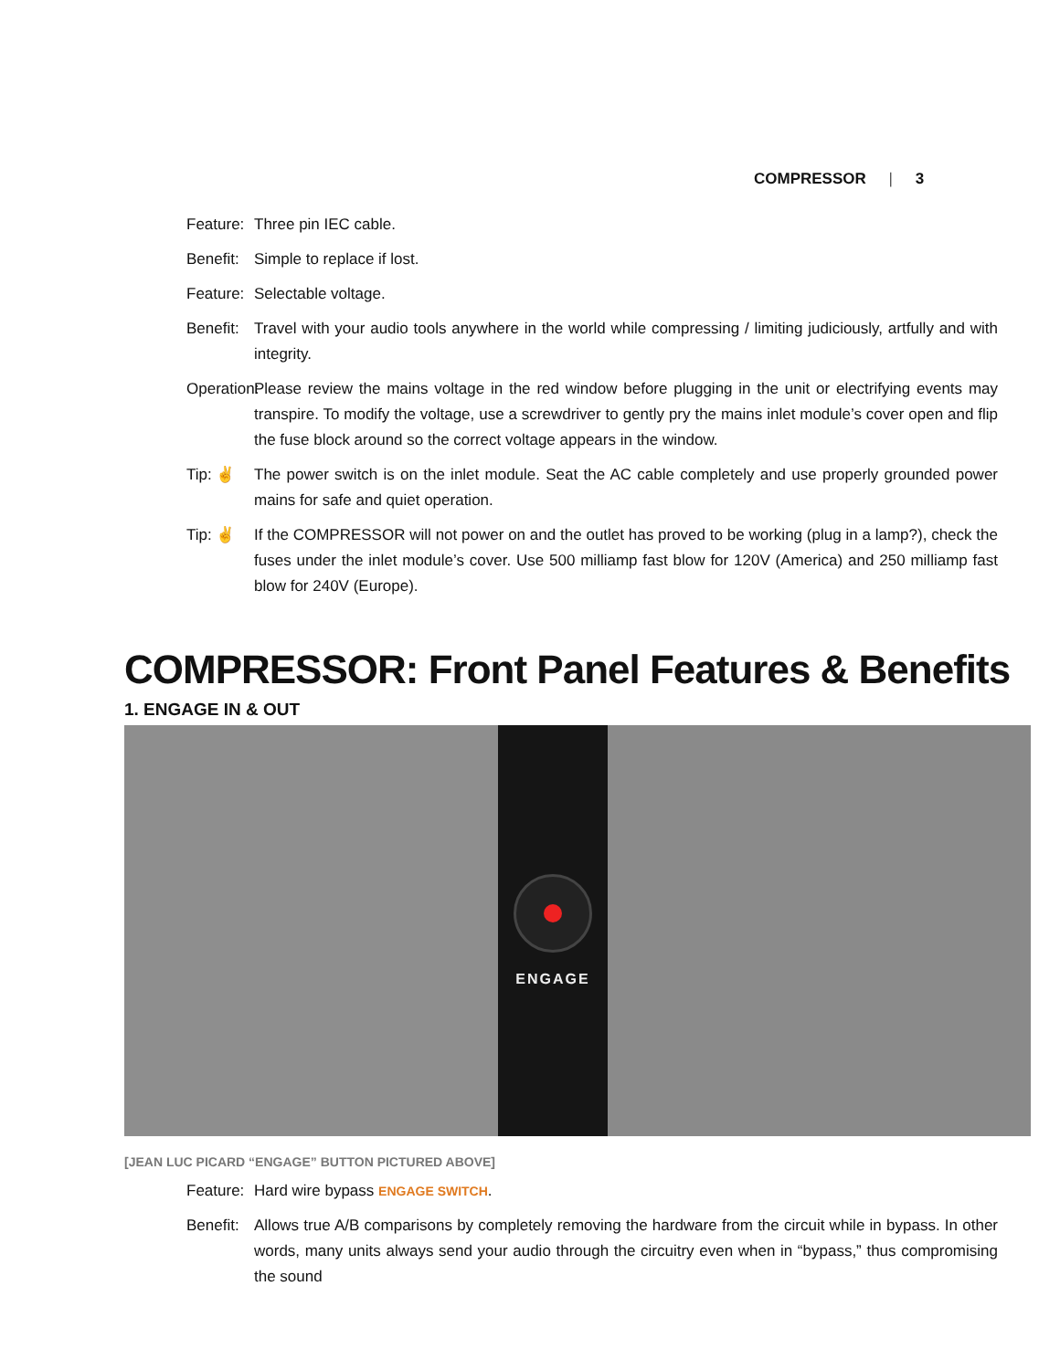COMPRESSOR | 3
Feature:
Three pin IEC cable.
Benefit:
Simple to replace if lost.
Feature:
Selectable voltage.
Benefit:
Travel with your audio tools anywhere in the world while compressing / limiting judiciously, artfully and with integrity.
Operation:
Please review the mains voltage in the red window before plugging in the unit or electrifying events may transpire. To modify the voltage, use a screwdriver to gently pry the mains inlet module’s cover open and flip the fuse block around so the correct voltage appears in the window.
Tip: ✌ The power switch is on the inlet module. Seat the AC cable completely and use properly grounded power mains for safe and quiet operation.
Tip: ✌ If the COMPRESSOR will not power on and the outlet has proved to be working (plug in a lamp?), check the fuses under the inlet module’s cover. Use 500 milliamp fast blow for 120V (America) and 250 milliamp fast blow for 240V (Europe).
COMPRESSOR: Front Panel Features & Benefits
1. ENGAGE IN & OUT
ENGAGE
[JEAN LUC PICARD “ENGAGE” BUTTON PICTURED ABOVE]
Feature:
Hard wire bypass ENGAGE SWITCH.
Benefit:
Allows true A/B comparisons by completely removing the hardware from the circuit while in bypass. In other words, many units always send your audio through the circuitry even when in “bypass,” thus compromising the sound